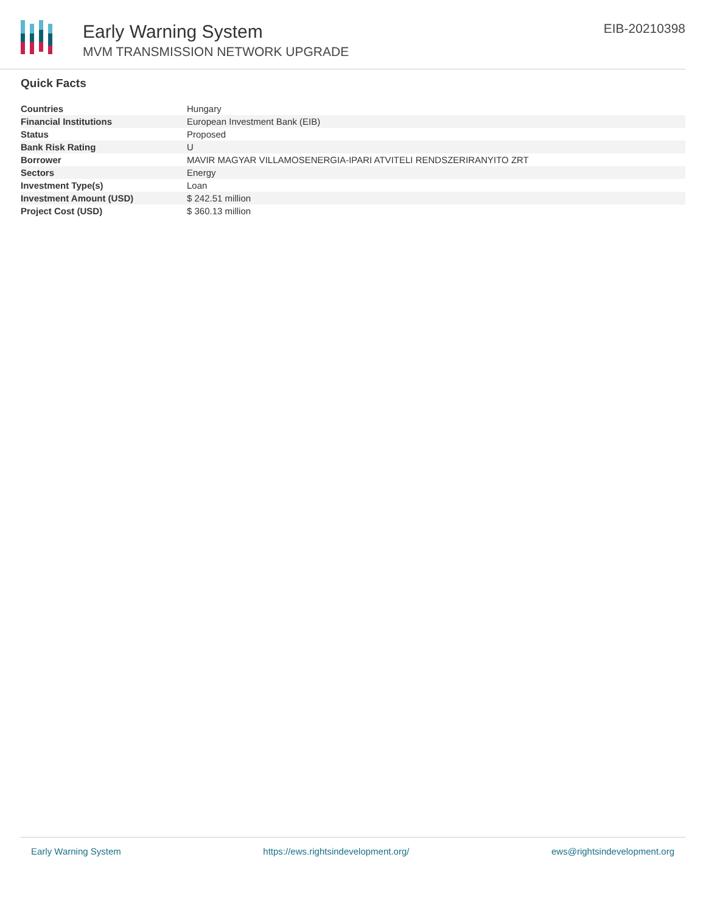Early Warning System
MVM TRANSMISSION NETWORK UPGRADE
EIB-20210398
Quick Facts
| Countries | Hungary |
| Financial Institutions | European Investment Bank (EIB) |
| Status | Proposed |
| Bank Risk Rating | U |
| Borrower | MAVIR MAGYAR VILLAMOSENERGIA-IPARI ATVITELI RENDSZERIRANYITO ZRT |
| Sectors | Energy |
| Investment Type(s) | Loan |
| Investment Amount (USD) | $ 242.51 million |
| Project Cost (USD) | $ 360.13 million |
Early Warning System https://ews.rightsindevelopment.org/ ews@rightsindevelopment.org